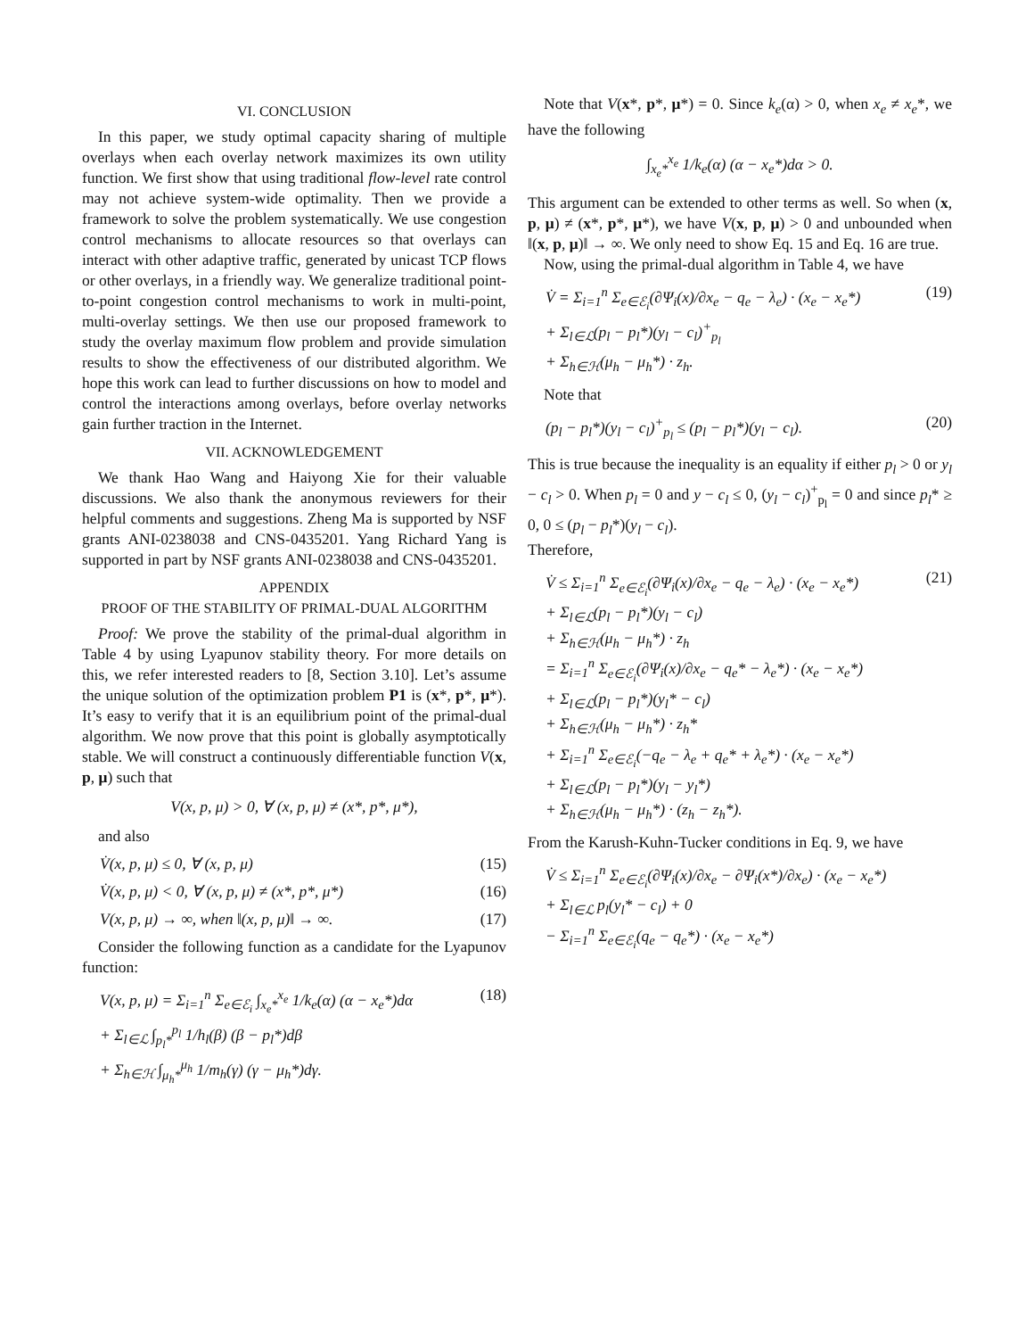VI. CONCLUSION
In this paper, we study optimal capacity sharing of multiple overlays when each overlay network maximizes its own utility function. We first show that using traditional flow-level rate control may not achieve system-wide optimality. Then we provide a framework to solve the problem systematically. We use congestion control mechanisms to allocate resources so that overlays can interact with other adaptive traffic, generated by unicast TCP flows or other overlays, in a friendly way. We generalize traditional point-to-point congestion control mechanisms to work in multi-point, multi-overlay settings. We then use our proposed framework to study the overlay maximum flow problem and provide simulation results to show the effectiveness of our distributed algorithm. We hope this work can lead to further discussions on how to model and control the interactions among overlays, before overlay networks gain further traction in the Internet.
VII. ACKNOWLEDGEMENT
We thank Hao Wang and Haiyong Xie for their valuable discussions. We also thank the anonymous reviewers for their helpful comments and suggestions. Zheng Ma is supported by NSF grants ANI-0238038 and CNS-0435201. Yang Richard Yang is supported in part by NSF grants ANI-0238038 and CNS-0435201.
APPENDIX
PROOF OF THE STABILITY OF PRIMAL-DUAL ALGORITHM
Proof: We prove the stability of the primal-dual algorithm in Table 4 by using Lyapunov stability theory. For more details on this, we refer interested readers to [8, Section 3.10]. Let’s assume the unique solution of the optimization problem P1 is (x*, p*, μ*). It’s easy to verify that it is an equilibrium point of the primal-dual algorithm. We now prove that this point is globally asymptotically stable. We will construct a continuously differentiable function V(x, p, μ) such that
V(x, p, μ) > 0, ∀ (x, p, μ) ≠ (x*, p*, μ*),
and also
V̇(x, p, μ) ≤ 0, ∀ (x, p, μ) (15)
V̇(x, p, μ) < 0, ∀ (x, p, μ) ≠ (x*, p*, μ*) (16)
V(x, p, μ) → ∞, when ‖(x, p, μ)‖ → ∞. (17)
Consider the following function as a candidate for the Lyapunov function:
V(x, p, μ) = Σ<sub>i=1</sub><sup>n</sup> Σ<sub>e∈ℰ<sub>i</sub></sub> ∫<sub>x<sub>e</sub>*</sub><sup>x<sub>e</sub></sup> 1/k<sub>e</sub>(α) (α − x<sub>e</sub>*)dα
+ Σ<sub>l∈ℒ</sub> ∫<sub>p<sub>l</sub>*</sub><sup>p<sub>l</sub></sup> 1/h<sub>l</sub>(β) (β − p<sub>l</sub>*)dβ
+ Σ<sub>h∈ℋ</sub> ∫<sub>μ<sub>h</sub>*</sub><sup>μ<sub>h</sub></sup> 1/m<sub>h</sub>(γ) (γ − μ<sub>h</sub>*)dγ. (18)
Note that V(x*, p*, μ*) = 0. Since k<sub>e</sub>(α) > 0, when x<sub>e</sub> ≠ x<sub>e</sub>*, we have the following
∫<sub>x<sub>e</sub>*</sub><sup>x<sub>e</sub></sup> 1/k<sub>e</sub>(α) (α − x<sub>e</sub>*)dα > 0.
This argument can be extended to other terms as well. So when (x, p, μ) ≠ (x*, p*, μ*), we have V(x, p, μ) > 0 and unbounded when ‖(x, p, μ)‖ → ∞. We only need to show Eq. 15 and Eq. 16 are true.
Now, using the primal-dual algorithm in Table 4, we have
V̇ = Σ<sub>i=1</sub><sup>n</sup> Σ<sub>e∈ℰ<sub>i</sub></sub>(∂Ψ<sub>i</sub>(x)/∂x<sub>e</sub> − q<sub>e</sub> − λ<sub>e</sub>) · (x<sub>e</sub> − x<sub>e</sub>*)
+ Σ<sub>l∈ℒ</sub>(p<sub>l</sub> − p<sub>l</sub>*)(y<sub>l</sub> − c<sub>l</sub>)<sup>+</sup><sub>p<sub>l</sub></sub>
+ Σ<sub>h∈ℋ</sub>(μ<sub>h</sub> − μ<sub>h</sub>*) · z<sub>h</sub>. (19)
Note that
(p<sub>l</sub> − p<sub>l</sub>*)(y<sub>l</sub> − c<sub>l</sub>)<sup>+</sup><sub>p<sub>l</sub></sub> ≤ (p<sub>l</sub> − p<sub>l</sub>*)(y<sub>l</sub> − c<sub>l</sub>). (20)
This is true because the inequality is an equality if either p<sub>l</sub> > 0 or y<sub>l</sub> − c<sub>l</sub> > 0. When p<sub>l</sub> = 0 and y − c<sub>l</sub> ≤ 0, (y<sub>l</sub> − c<sub>l</sub>)<sup>+</sup><sub>p<sub>l</sub></sub> = 0 and since p<sub>l</sub>* ≥ 0, 0 ≤ (p<sub>l</sub> − p<sub>l</sub>*)(y<sub>l</sub> − c<sub>l</sub>).
Therefore,
V̇ ≤ Σ<sub>i=1</sub><sup>n</sup> Σ<sub>e∈ℰ<sub>i</sub></sub>(∂Ψ<sub>i</sub>(x)/∂x<sub>e</sub> − q<sub>e</sub> − λ<sub>e</sub>) · (x<sub>e</sub> − x<sub>e</sub>*)
+ Σ<sub>l∈ℒ</sub>(p<sub>l</sub> − p<sub>l</sub>*)(y<sub>l</sub> − c<sub>l</sub>)
+ Σ<sub>h∈ℋ</sub>(μ<sub>h</sub> − μ<sub>h</sub>*) · z<sub>h</sub>
= Σ<sub>i=1</sub><sup>n</sup> Σ<sub>e∈ℰ<sub>i</sub></sub>(∂Ψ<sub>i</sub>(x)/∂x<sub>e</sub> − q<sub>e</sub>* − λ<sub>e</sub>*) · (x<sub>e</sub> − x<sub>e</sub>*)
+ Σ<sub>l∈ℒ</sub>(p<sub>l</sub> − p<sub>l</sub>*)(y<sub>l</sub>* − c<sub>l</sub>)
+ Σ<sub>h∈ℋ</sub>(μ<sub>h</sub> − μ<sub>h</sub>*) · z<sub>h</sub>*
+ Σ<sub>i=1</sub><sup>n</sup> Σ<sub>e∈ℰ<sub>i</sub></sub>(−q<sub>e</sub> − λ<sub>e</sub> + q<sub>e</sub>* + λ<sub>e</sub>*) · (x<sub>e</sub> − x<sub>e</sub>*)
+ Σ<sub>l∈ℒ</sub>(p<sub>l</sub> − p<sub>l</sub>*)(y<sub>l</sub> − y<sub>l</sub>*)
+ Σ<sub>h∈ℋ</sub>(μ<sub>h</sub> − μ<sub>h</sub>*) · (z<sub>h</sub> − z<sub>h</sub>*). (21)
From the Karush-Kuhn-Tucker conditions in Eq. 9, we have
V̇ ≤ Σ<sub>i=1</sub><sup>n</sup> Σ<sub>e∈ℰ<sub>i</sub></sub>(∂Ψ<sub>i</sub>(x)/∂x<sub>e</sub> − ∂Ψ<sub>i</sub>(x*)/∂x<sub>e</sub>) · (x<sub>e</sub> − x<sub>e</sub>*)
+ Σ<sub>l∈ℒ</sub> p<sub>l</sub>(y<sub>l</sub>* − c<sub>l</sub>) + 0
− Σ<sub>i=1</sub><sup>n</sup> Σ<sub>e∈ℰ<sub>i</sub></sub>(q<sub>e</sub> − q<sub>e</sub>*) · (x<sub>e</sub> − x<sub>e</sub>*)